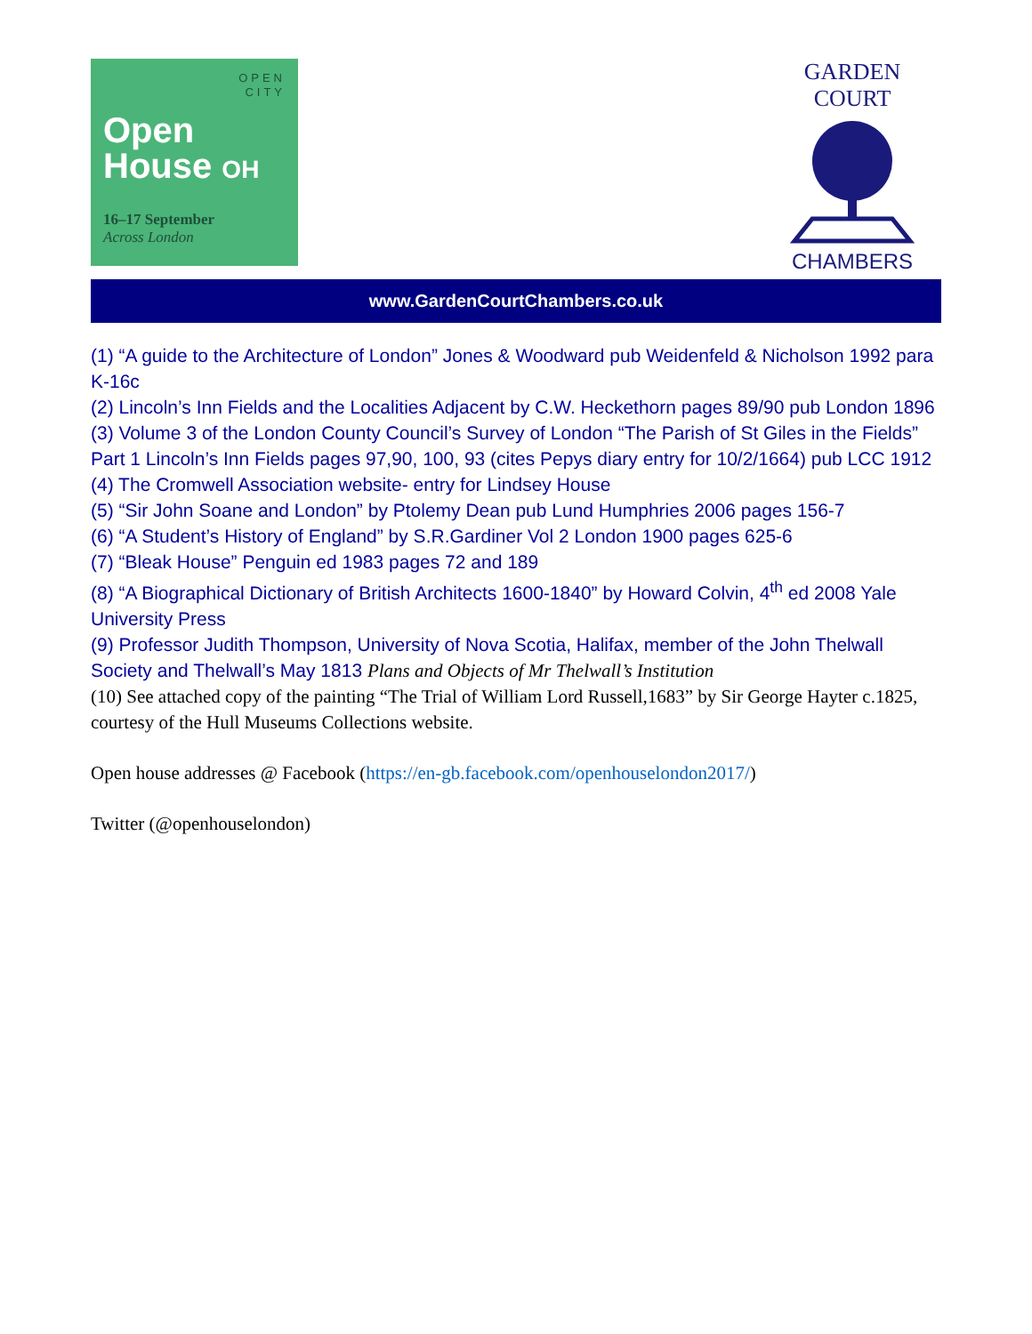OPEN
CITY
Open
House OH
16–17 September
Across London
GARDEN COURT
CHAMBERS
www.GardenCourtChambers.co.uk
(1) “A guide to the Architecture of London” Jones & Woodward pub Weidenfeld & Nicholson 1992 para K-16c
(2) Lincoln’s Inn Fields and the Localities Adjacent by C.W. Heckethorn pages 89/90 pub London 1896
(3) Volume 3 of the London County Council’s Survey of London “The Parish of St Giles in the Fields” Part 1 Lincoln’s Inn Fields pages 97,90, 100, 93 (cites Pepys diary entry for 10/2/1664) pub LCC 1912
(4) The Cromwell Association website- entry for Lindsey House
(5) “Sir John Soane and London” by Ptolemy Dean pub Lund Humphries 2006 pages 156-7
(6) “A Student’s History of England” by S.R.Gardiner Vol 2 London 1900 pages 625-6
(7) “Bleak House” Penguin ed 1983 pages 72 and 189
(8) “A Biographical Dictionary of British Architects 1600-1840” by Howard Colvin, 4<sup>th</sup> ed 2008 Yale University Press
(9) Professor Judith Thompson, University of Nova Scotia, Halifax, member of the John Thelwall Society and Thelwall’s May 1813 Plans and Objects of Mr Thelwall’s Institution
(10) See attached copy of the painting “The Trial of William Lord Russell,1683” by Sir George Hayter c.1825, courtesy of the Hull Museums Collections website.
Open house addresses @ Facebook (https://en-gb.facebook.com/openhouselondon2017/)
Twitter (@openhouselondon)